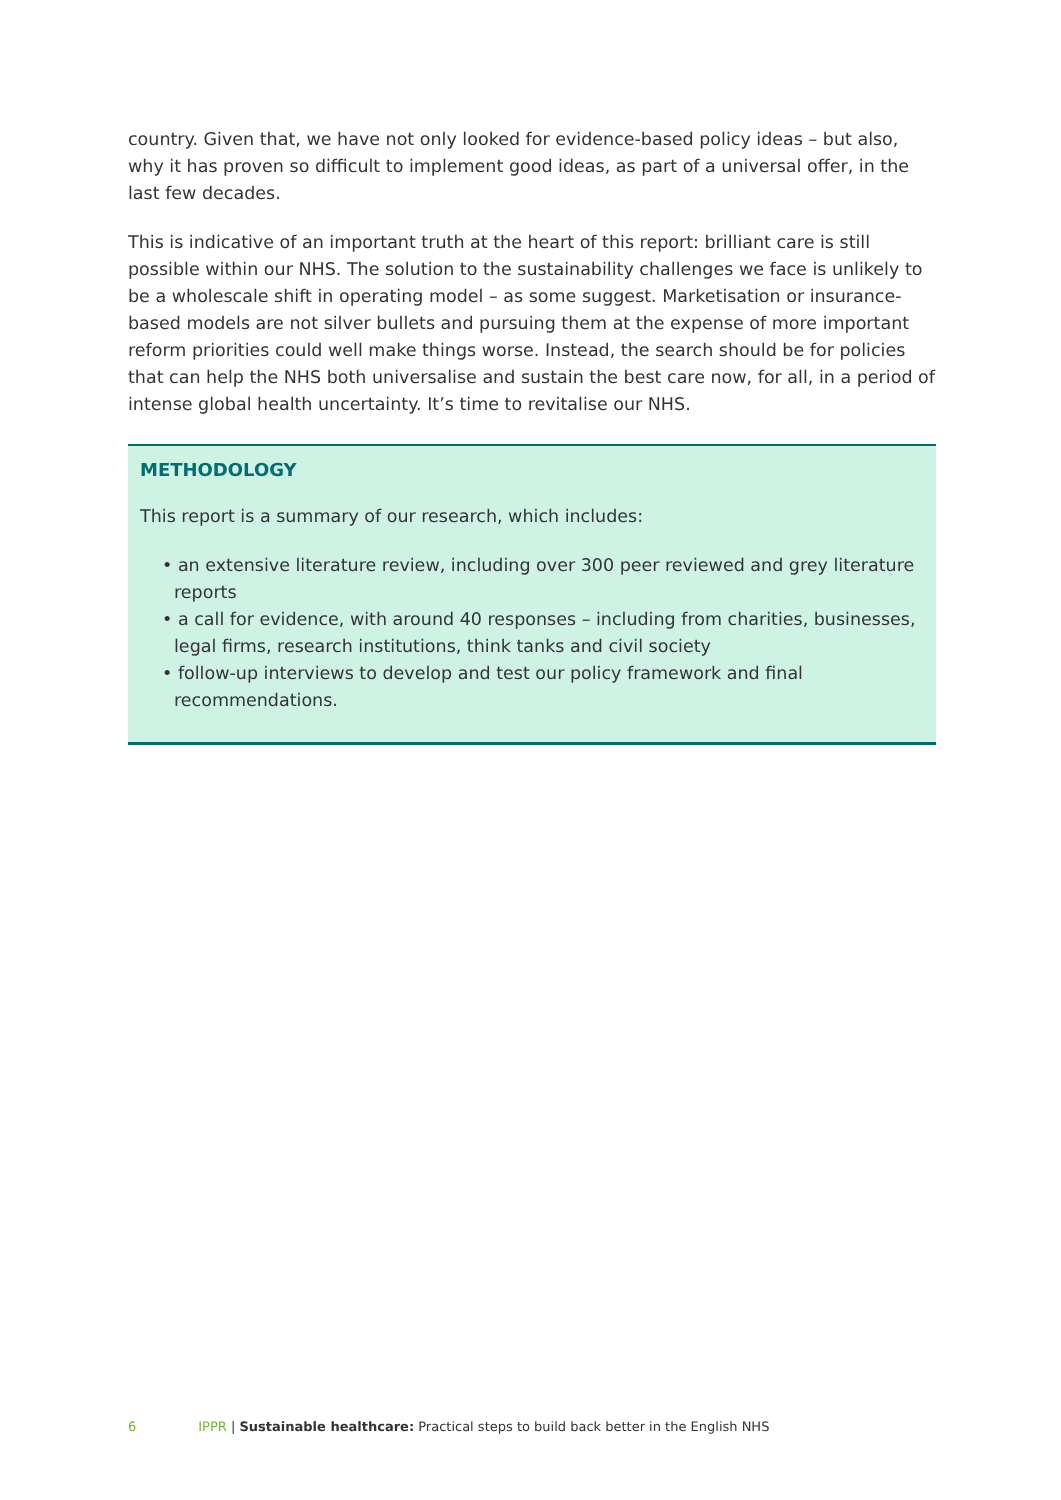country. Given that, we have not only looked for evidence-based policy ideas – but also, why it has proven so difficult to implement good ideas, as part of a universal offer, in the last few decades.
This is indicative of an important truth at the heart of this report: brilliant care is still possible within our NHS. The solution to the sustainability challenges we face is unlikely to be a wholescale shift in operating model – as some suggest. Marketisation or insurance-based models are not silver bullets and pursuing them at the expense of more important reform priorities could well make things worse. Instead, the search should be for policies that can help the NHS both universalise and sustain the best care now, for all, in a period of intense global health uncertainty. It’s time to revitalise our NHS.
METHODOLOGY
This report is a summary of our research, which includes:
• an extensive literature review, including over 300 peer reviewed and grey literature reports
• a call for evidence, with around 40 responses – including from charities, businesses, legal firms, research institutions, think tanks and civil society
• follow-up interviews to develop and test our policy framework and final recommendations.
6 IPPR | Sustainable healthcare: Practical steps to build back better in the English NHS